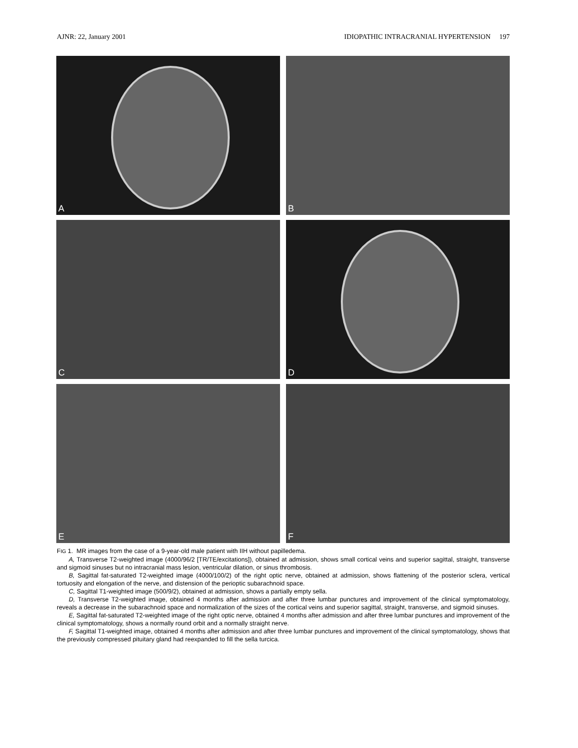AJNR: 22, January 2001 IDIOPATHIC INTRACRANIAL HYPERTENSION 197
A
B
C
D
E
F
FIG 1. MR images from the case of a 9-year-old male patient with IIH without papilledema.
A, Transverse T2-weighted image (4000/96/2 [TR/TE/excitations]), obtained at admission, shows small cortical veins and superior sagittal, straight, transverse and sigmoid sinuses but no intracranial mass lesion, ventricular dilation, or sinus thrombosis.
B, Sagittal fat-saturated T2-weighted image (4000/100/2) of the right optic nerve, obtained at admission, shows flattening of the posterior sclera, vertical tortuosity and elongation of the nerve, and distension of the perioptic subarachnoid space.
C, Sagittal T1-weighted image (500/9/2), obtained at admission, shows a partially empty sella.
D, Transverse T2-weighted image, obtained 4 months after admission and after three lumbar punctures and improvement of the clinical symptomatology, reveals a decrease in the subarachnoid space and normalization of the sizes of the cortical veins and superior sagittal, straight, transverse, and sigmoid sinuses.
E, Sagittal fat-saturated T2-weighted image of the right optic nerve, obtained 4 months after admission and after three lumbar punctures and improvement of the clinical symptomatology, shows a normally round orbit and a normally straight nerve.
F, Sagittal T1-weighted image, obtained 4 months after admission and after three lumbar punctures and improvement of the clinical symptomatology, shows that the previously compressed pituitary gland had reexpanded to fill the sella turcica.